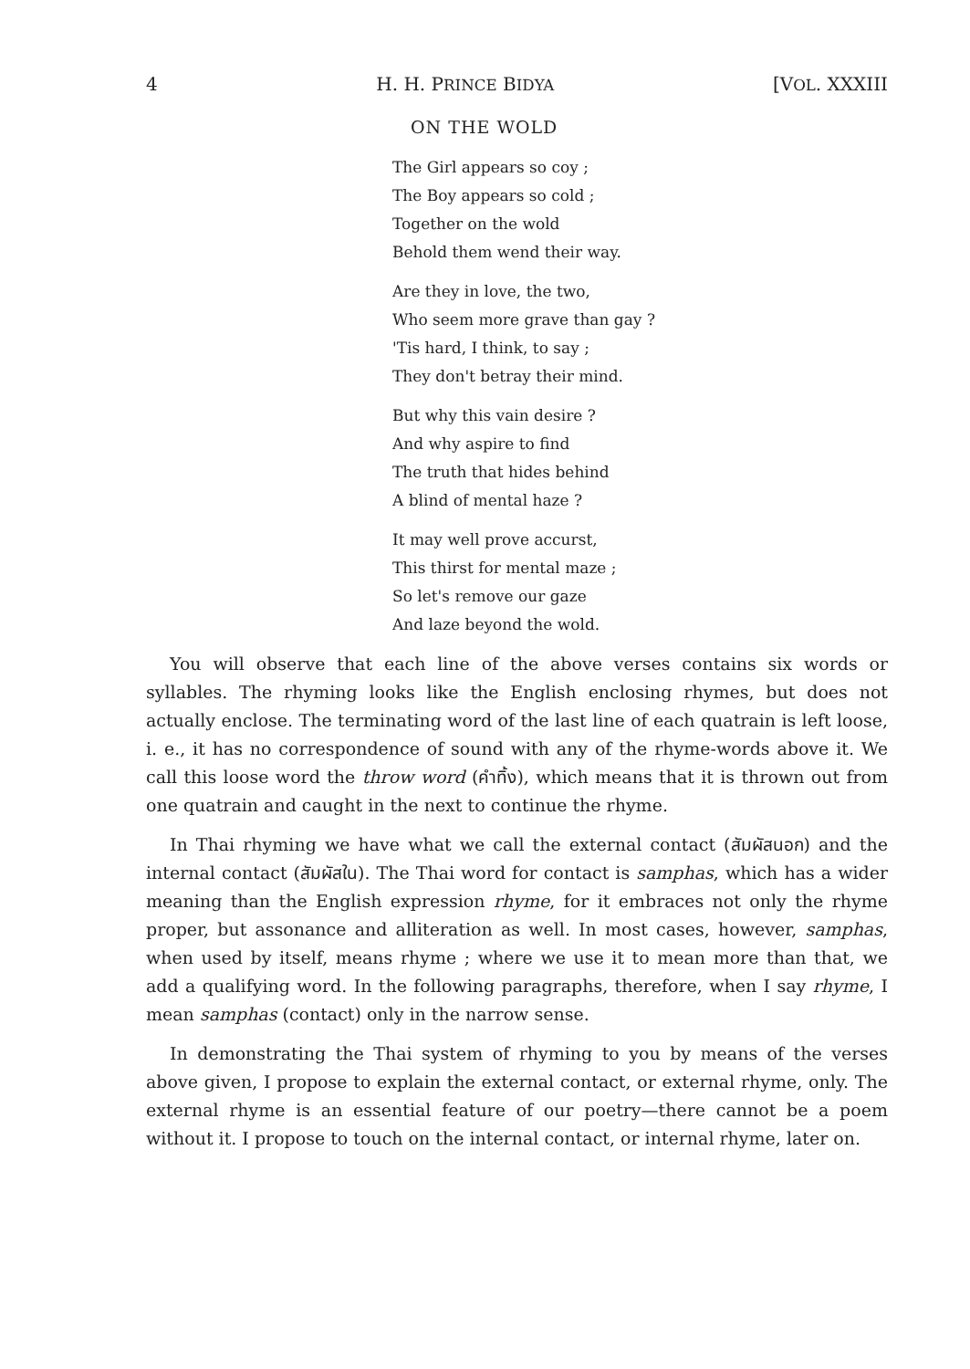4 H. H. PRINCE BIDYA [VOL. XXXIII
ON THE WOLD
The Girl appears so coy ;
The Boy appears so cold ;
Together on the wold
Behold them wend their way.
Are they in love, the two,
Who seem more grave than gay ?
'Tis hard, I think, to say ;
They don't betray their mind.
But why this vain desire ?
And why aspire to find
The truth that hides behind
A blind of mental haze ?
It may well prove accurst,
This thirst for mental maze ;
So let's remove our gaze
And laze beyond the wold.
You will observe that each line of the above verses contains six words or syllables. The rhyming looks like the English enclosing rhymes, but does not actually enclose. The terminating word of the last line of each quatrain is left loose, i. e., it has no correspondence of sound with any of the rhyme-words above it. We call this loose word the throw word (คำทิ้ง), which means that it is thrown out from one quatrain and caught in the next to continue the rhyme.
In Thai rhyming we have what we call the external contact (สัมผัสนอก) and the internal contact (สัมผัสใน). The Thai word for contact is samphas, which has a wider meaning than the English expression rhyme, for it embraces not only the rhyme proper, but assonance and alliteration as well. In most cases, however, samphas, when used by itself, means rhyme ; where we use it to mean more than that, we add a qualifying word. In the following paragraphs, therefore, when I say rhyme, I mean samphas (contact) only in the narrow sense.
In demonstrating the Thai system of rhyming to you by means of the verses above given, I propose to explain the external contact, or external rhyme, only. The external rhyme is an essential feature of our poetry—there cannot be a poem without it. I propose to touch on the internal contact, or internal rhyme, later on.